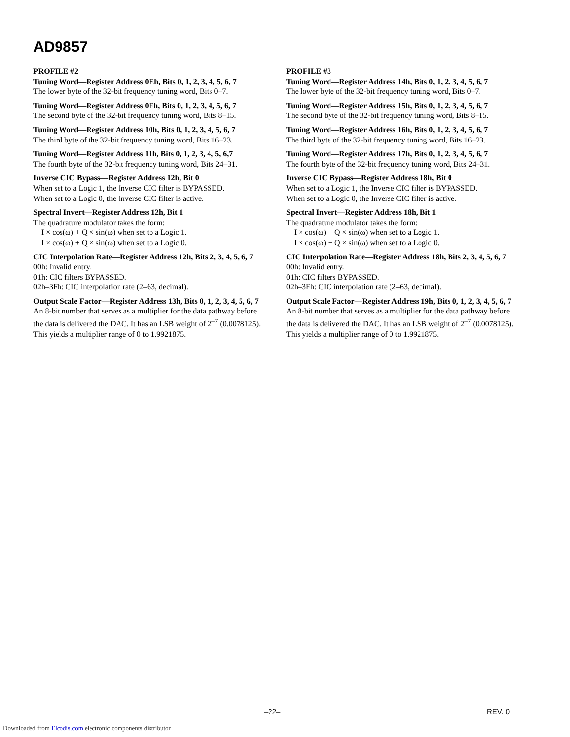AD9857
PROFILE #2
Tuning Word—Register Address 0Eh, Bits 0, 1, 2, 3, 4, 5, 6, 7
The lower byte of the 32-bit frequency tuning word, Bits 0–7.
Tuning Word—Register Address 0Fh, Bits 0, 1, 2, 3, 4, 5, 6, 7
The second byte of the 32-bit frequency tuning word, Bits 8–15.
Tuning Word—Register Address 10h, Bits 0, 1, 2, 3, 4, 5, 6, 7
The third byte of the 32-bit frequency tuning word, Bits 16–23.
Tuning Word—Register Address 11h, Bits 0, 1, 2, 3, 4, 5, 6,7
The fourth byte of the 32-bit frequency tuning word, Bits 24–31.
Inverse CIC Bypass—Register Address 12h, Bit 0
When set to a Logic 1, the Inverse CIC filter is BYPASSED.
When set to a Logic 0, the Inverse CIC filter is active.
Spectral Invert—Register Address 12h, Bit 1
The quadrature modulator takes the form:
I × cos(ω) + Q × sin(ω) when set to a Logic 1.
I × cos(ω) + Q × sin(ω) when set to a Logic 0.
CIC Interpolation Rate—Register Address 12h, Bits 2, 3, 4, 5, 6, 7
00h: Invalid entry.
01h: CIC filters BYPASSED.
02h–3Fh: CIC interpolation rate (2–63, decimal).
Output Scale Factor—Register Address 13h, Bits 0, 1, 2, 3, 4, 5, 6, 7
An 8-bit number that serves as a multiplier for the data pathway before the data is delivered the DAC. It has an LSB weight of 2<sup>–7</sup> (0.0078125). This yields a multiplier range of 0 to 1.9921875.
PROFILE #3
Tuning Word—Register Address 14h, Bits 0, 1, 2, 3, 4, 5, 6, 7
The lower byte of the 32-bit frequency tuning word, Bits 0–7.
Tuning Word—Register Address 15h, Bits 0, 1, 2, 3, 4, 5, 6, 7
The second byte of the 32-bit frequency tuning word, Bits 8–15.
Tuning Word—Register Address 16h, Bits 0, 1, 2, 3, 4, 5, 6, 7
The third byte of the 32-bit frequency tuning word, Bits 16–23.
Tuning Word—Register Address 17h, Bits 0, 1, 2, 3, 4, 5, 6, 7
The fourth byte of the 32-bit frequency tuning word, Bits 24–31.
Inverse CIC Bypass—Register Address 18h, Bit 0
When set to a Logic 1, the Inverse CIC filter is BYPASSED.
When set to a Logic 0, the Inverse CIC filter is active.
Spectral Invert—Register Address 18h, Bit 1
The quadrature modulator takes the form:
I × cos(ω) + Q × sin(ω) when set to a Logic 1.
I × cos(ω) + Q × sin(ω) when set to a Logic 0.
CIC Interpolation Rate—Register Address 18h, Bits 2, 3, 4, 5, 6, 7
00h: Invalid entry.
01h: CIC filters BYPASSED.
02h–3Fh: CIC interpolation rate (2–63, decimal).
Output Scale Factor—Register Address 19h, Bits 0, 1, 2, 3, 4, 5, 6, 7
An 8-bit number that serves as a multiplier for the data pathway before the data is delivered the DAC. It has an LSB weight of 2<sup>–7</sup> (0.0078125). This yields a multiplier range of 0 to 1.9921875.
–22– REV. 0
Downloaded from Elcodis.com electronic components distributor